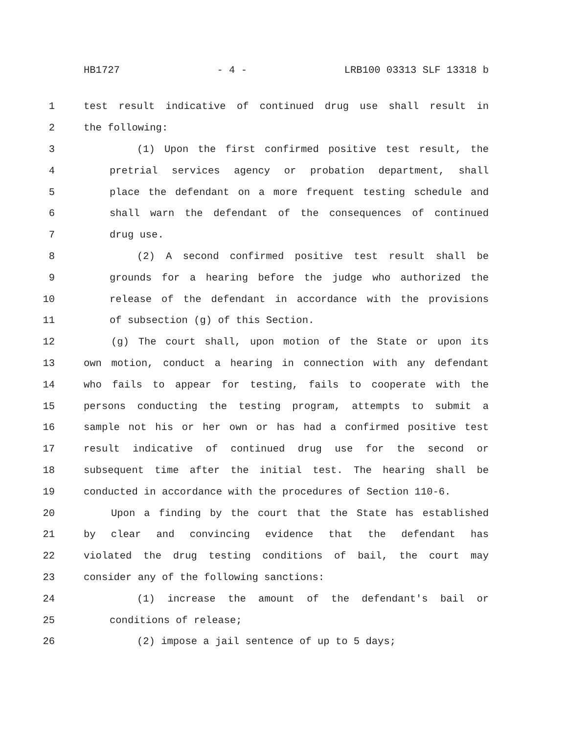HB1727 - 4 - LRB100 03313 SLF 13318 b
1 test result indicative of continued drug use shall result in
2 the following:
3 (1) Upon the first confirmed positive test result, the
4 pretrial services agency or probation department, shall
5 place the defendant on a more frequent testing schedule and
6 shall warn the defendant of the consequences of continued
7 drug use.
8 (2) A second confirmed positive test result shall be
9 grounds for a hearing before the judge who authorized the
10 release of the defendant in accordance with the provisions
11 of subsection (g) of this Section.
12 (g) The court shall, upon motion of the State or upon its
13 own motion, conduct a hearing in connection with any defendant
14 who fails to appear for testing, fails to cooperate with the
15 persons conducting the testing program, attempts to submit a
16 sample not his or her own or has had a confirmed positive test
17 result indicative of continued drug use for the second or
18 subsequent time after the initial test. The hearing shall be
19 conducted in accordance with the procedures of Section 110-6.
20 Upon a finding by the court that the State has established
21 by clear and convincing evidence that the defendant has
22 violated the drug testing conditions of bail, the court may
23 consider any of the following sanctions:
24 (1) increase the amount of the defendant's bail or
25 conditions of release;
26 (2) impose a jail sentence of up to 5 days;